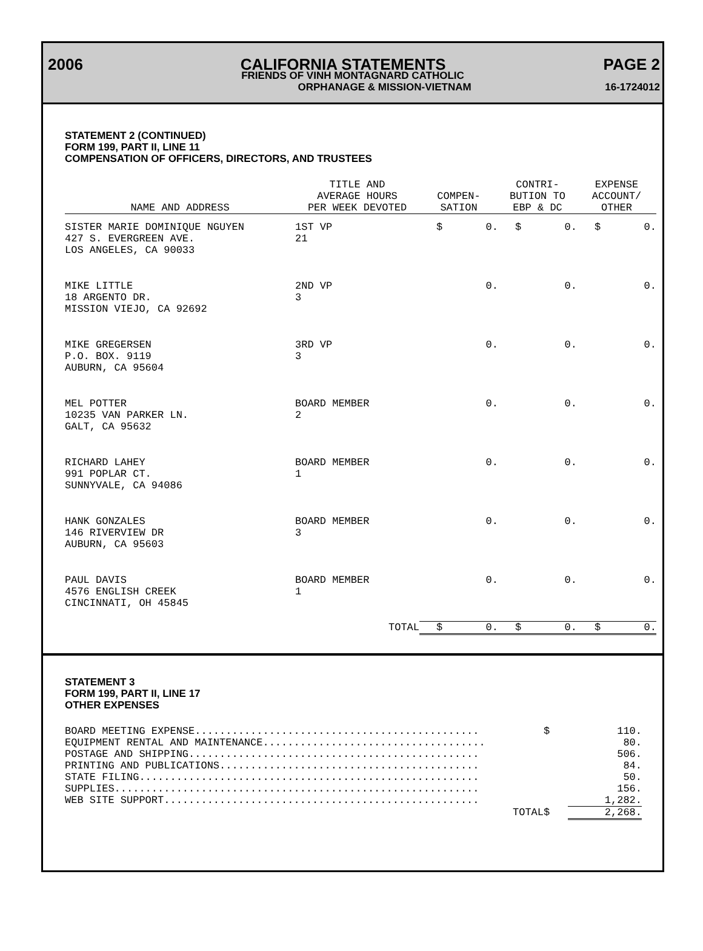2006 CALIFORNIA STATEMENTS PAGE 2
FRIENDS OF VINH MONTAGNARD CATHOLIC
ORPHANAGE & MISSION-VIETNAM 16-1724012
STATEMENT 2 (CONTINUED)
FORM 199, PART II, LINE 11
COMPENSATION OF OFFICERS, DIRECTORS, AND TRUSTEES
| NAME AND ADDRESS | TITLE AND AVERAGE HOURS PER WEEK DEVOTED | COMPEN- SATION | CONTRI- BUTION TO EBP & DC | EXPENSE ACCOUNT/ OTHER |
| --- | --- | --- | --- | --- |
| SISTER MARIE DOMINIQUE NGUYEN 427 S. EVERGREEN AVE. LOS ANGELES, CA 90033 | 1ST VP 21 | $ 0. | $ 0. | $ 0. |
| MIKE LITTLE 18 ARGENTO DR. MISSION VIEJO, CA 92692 | 2ND VP 3 | 0. | 0. | 0. |
| MIKE GREGERSEN P.O. BOX. 9119 AUBURN, CA 95604 | 3RD VP 3 | 0. | 0. | 0. |
| MEL POTTER 10235 VAN PARKER LN. GALT, CA 95632 | BOARD MEMBER 2 | 0. | 0. | 0. |
| RICHARD LAHEY 991 POPLAR CT. SUNNYVALE, CA 94086 | BOARD MEMBER 1 | 0. | 0. | 0. |
| HANK GONZALES 146 RIVERVIEW DR AUBURN, CA 95603 | BOARD MEMBER 3 | 0. | 0. | 0. |
| PAUL DAVIS 4576 ENGLISH CREEK CINCINNATI, OH 45845 | BOARD MEMBER 1 | 0. | 0. | 0. |
| | TOTAL | $ 0. | $ 0. | $ 0. |
STATEMENT 3
FORM 199, PART II, LINE 17
OTHER EXPENSES
| BOARD MEETING EXPENSE.............................................. | $ | 110. |
| EQUIPMENT RENTAL AND MAINTENANCE.................................... | | 80. |
| POSTAGE AND SHIPPING............................................... | | 506. |
| PRINTING AND PUBLICATIONS.......................................... | | 84. |
| STATE FILING....................................................... | | 50. |
| SUPPLIES........................................................... | | 156. |
| WEB SITE SUPPORT................................................... | | 1,282. |
| TOTAL | $ | 2,268. |